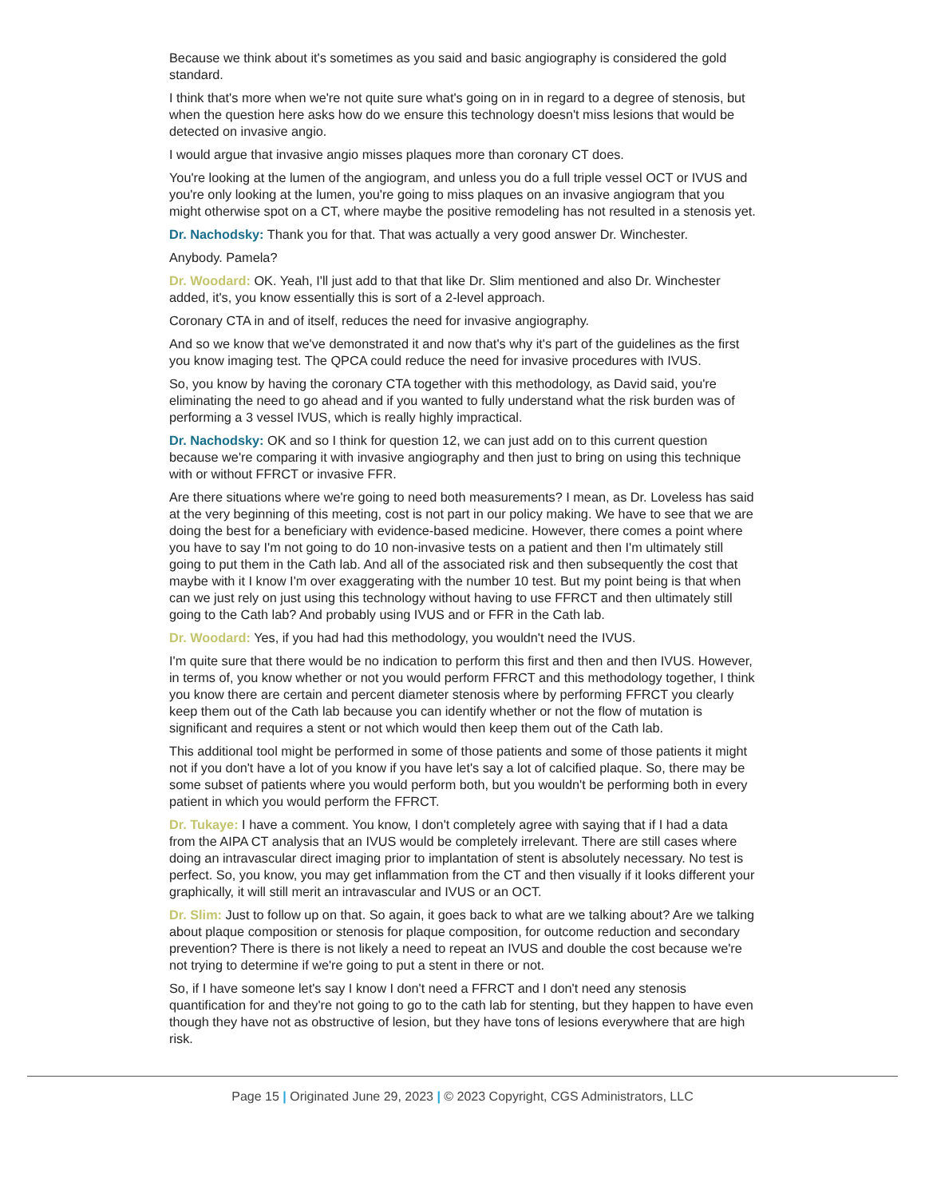Because we think about it's sometimes as you said and basic angiography is considered the gold standard.
I think that's more when we're not quite sure what's going on in in regard to a degree of stenosis, but when the question here asks how do we ensure this technology doesn't miss lesions that would be detected on invasive angio.
I would argue that invasive angio misses plaques more than coronary CT does.
You're looking at the lumen of the angiogram, and unless you do a full triple vessel OCT or IVUS and you're only looking at the lumen, you're going to miss plaques on an invasive angiogram that you might otherwise spot on a CT, where maybe the positive remodeling has not resulted in a stenosis yet.
Dr. Nachodsky: Thank you for that. That was actually a very good answer Dr. Winchester.
Anybody. Pamela?
Dr. Woodard: OK. Yeah, I'll just add to that that like Dr. Slim mentioned and also Dr. Winchester added, it's, you know essentially this is sort of a 2-level approach.
Coronary CTA in and of itself, reduces the need for invasive angiography.
And so we know that we've demonstrated it and now that's why it's part of the guidelines as the first you know imaging test. The QPCA could reduce the need for invasive procedures with IVUS.
So, you know by having the coronary CTA together with this methodology, as David said, you're eliminating the need to go ahead and if you wanted to fully understand what the risk burden was of performing a 3 vessel IVUS, which is really highly impractical.
Dr. Nachodsky: OK and so I think for question 12, we can just add on to this current question because we're comparing it with invasive angiography and then just to bring on using this technique with or without FFRCT or invasive FFR.
Are there situations where we're going to need both measurements? I mean, as Dr. Loveless has said at the very beginning of this meeting, cost is not part in our policy making. We have to see that we are doing the best for a beneficiary with evidence-based medicine. However, there comes a point where you have to say I'm not going to do 10 non-invasive tests on a patient and then I'm ultimately still going to put them in the Cath lab. And all of the associated risk and then subsequently the cost that maybe with it I know I'm over exaggerating with the number 10 test. But my point being is that when can we just rely on just using this technology without having to use FFRCT and then ultimately still going to the Cath lab? And probably using IVUS and or FFR in the Cath lab.
Dr. Woodard: Yes, if you had had this methodology, you wouldn't need the IVUS.
I'm quite sure that there would be no indication to perform this first and then and then IVUS. However, in terms of, you know whether or not you would perform FFRCT and this methodology together, I think you know there are certain and percent diameter stenosis where by performing FFRCT you clearly keep them out of the Cath lab because you can identify whether or not the flow of mutation is significant and requires a stent or not which would then keep them out of the Cath lab.
This additional tool might be performed in some of those patients and some of those patients it might not if you don't have a lot of you know if you have let's say a lot of calcified plaque. So, there may be some subset of patients where you would perform both, but you wouldn't be performing both in every patient in which you would perform the FFRCT.
Dr. Tukaye: I have a comment. You know, I don't completely agree with saying that if I had a data from the AIPA CT analysis that an IVUS would be completely irrelevant. There are still cases where doing an intravascular direct imaging prior to implantation of stent is absolutely necessary. No test is perfect. So, you know, you may get inflammation from the CT and then visually if it looks different your graphically, it will still merit an intravascular and IVUS or an OCT.
Dr. Slim: Just to follow up on that. So again, it goes back to what are we talking about? Are we talking about plaque composition or stenosis for plaque composition, for outcome reduction and secondary prevention? There is there is not likely a need to repeat an IVUS and double the cost because we're not trying to determine if we're going to put a stent in there or not.
So, if I have someone let's say I know I don't need a FFRCT and I don't need any stenosis quantification for and they're not going to go to the cath lab for stenting, but they happen to have even though they have not as obstructive of lesion, but they have tons of lesions everywhere that are high risk.
Page 15 | Originated June 29, 2023 | © 2023 Copyright, CGS Administrators, LLC